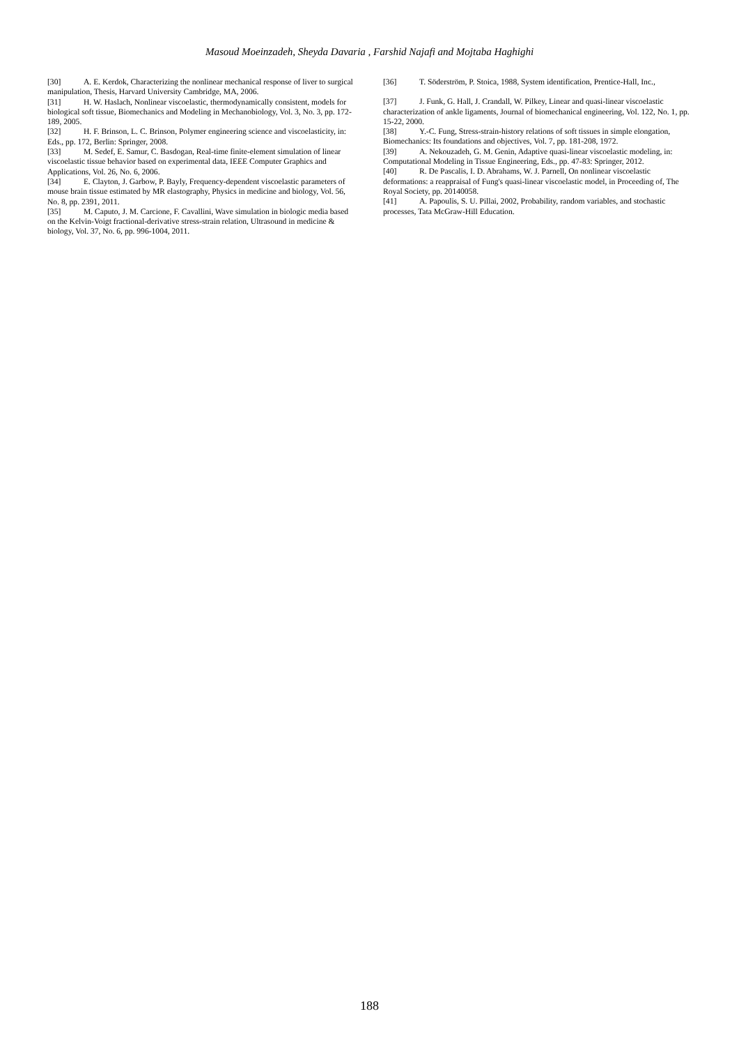Masoud Moeinzadeh, Sheyda Davaria , Farshid Najafi and Mojtaba Haghighi
[30] A. E. Kerdok, Characterizing the nonlinear mechanical response of liver to surgical manipulation, Thesis, Harvard University Cambridge, MA, 2006.
[31] H. W. Haslach, Nonlinear viscoelastic, thermodynamically consistent, models for biological soft tissue, Biomechanics and Modeling in Mechanobiology, Vol. 3, No. 3, pp. 172-189, 2005.
[32] H. F. Brinson, L. C. Brinson, Polymer engineering science and viscoelasticity, in: Eds., pp. 172, Berlin: Springer, 2008.
[33] M. Sedef, E. Samur, C. Basdogan, Real-time finite-element simulation of linear viscoelastic tissue behavior based on experimental data, IEEE Computer Graphics and Applications, Vol. 26, No. 6, 2006.
[34] E. Clayton, J. Garbow, P. Bayly, Frequency-dependent viscoelastic parameters of mouse brain tissue estimated by MR elastography, Physics in medicine and biology, Vol. 56, No. 8, pp. 2391, 2011.
[35] M. Caputo, J. M. Carcione, F. Cavallini, Wave simulation in biologic media based on the Kelvin-Voigt fractional-derivative stress-strain relation, Ultrasound in medicine & biology, Vol. 37, No. 6, pp. 996-1004, 2011.
[36] T. Söderström, P. Stoica, 1988, System identification, Prentice-Hall, Inc.,
[37] J. Funk, G. Hall, J. Crandall, W. Pilkey, Linear and quasi-linear viscoelastic characterization of ankle ligaments, Journal of biomechanical engineering, Vol. 122, No. 1, pp. 15-22, 2000.
[38] Y.-C. Fung, Stress-strain-history relations of soft tissues in simple elongation, Biomechanics: Its foundations and objectives, Vol. 7, pp. 181-208, 1972.
[39] A. Nekouzadeh, G. M. Genin, Adaptive quasi-linear viscoelastic modeling, in: Computational Modeling in Tissue Engineering, Eds., pp. 47-83: Springer, 2012.
[40] R. De Pascalis, I. D. Abrahams, W. J. Parnell, On nonlinear viscoelastic deformations: a reappraisal of Fung's quasi-linear viscoelastic model, in Proceeding of, The Royal Society, pp. 20140058.
[41] A. Papoulis, S. U. Pillai, 2002, Probability, random variables, and stochastic processes, Tata McGraw-Hill Education.
188